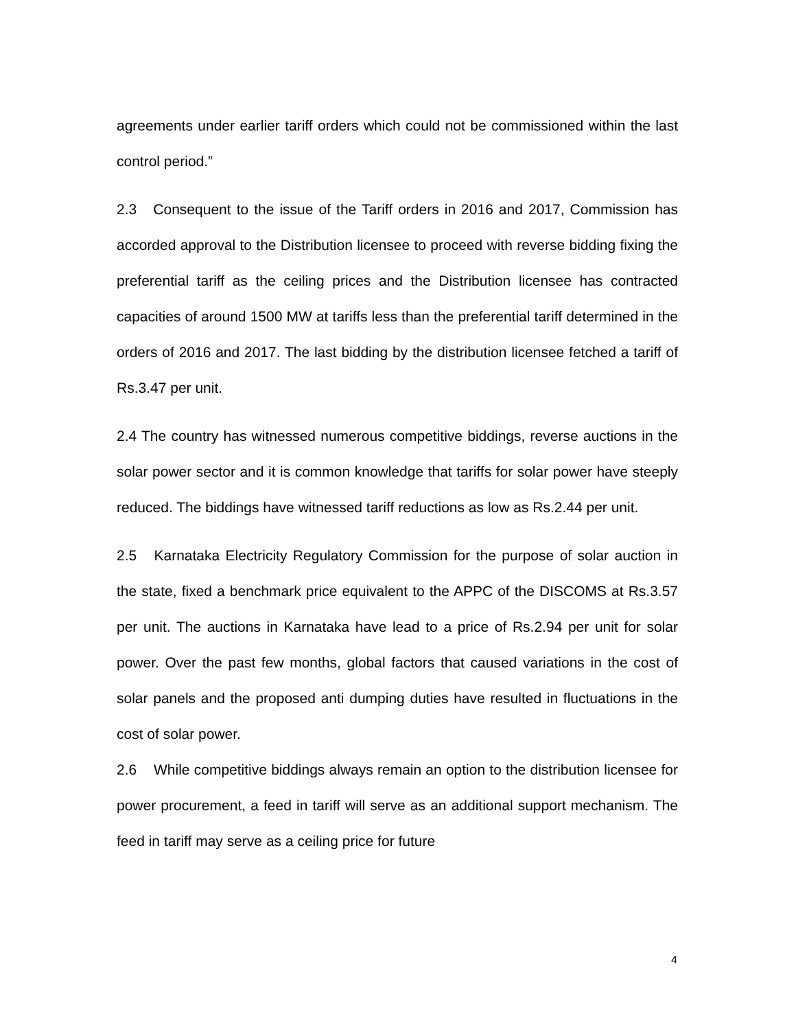agreements under earlier tariff orders which could not be commissioned within the last control period.”
2.3 Consequent to the issue of the Tariff orders in 2016 and 2017, Commission has accorded approval to the Distribution licensee to proceed with reverse bidding fixing the preferential tariff as the ceiling prices and the Distribution licensee has contracted capacities of around 1500 MW at tariffs less than the preferential tariff determined in the orders of 2016 and 2017. The last bidding by the distribution licensee fetched a tariff of Rs.3.47 per unit.
2.4 The country has witnessed numerous competitive biddings, reverse auctions in the solar power sector and it is common knowledge that tariffs for solar power have steeply reduced. The biddings have witnessed tariff reductions as low as Rs.2.44 per unit.
2.5 Karnataka Electricity Regulatory Commission for the purpose of solar auction in the state, fixed a benchmark price equivalent to the APPC of the DISCOMS at Rs.3.57 per unit. The auctions in Karnataka have lead to a price of Rs.2.94 per unit for solar power. Over the past few months, global factors that caused variations in the cost of solar panels and the proposed anti dumping duties have resulted in fluctuations in the cost of solar power.
2.6 While competitive biddings always remain an option to the distribution licensee for power procurement, a feed in tariff will serve as an additional support mechanism. The feed in tariff may serve as a ceiling price for future
4